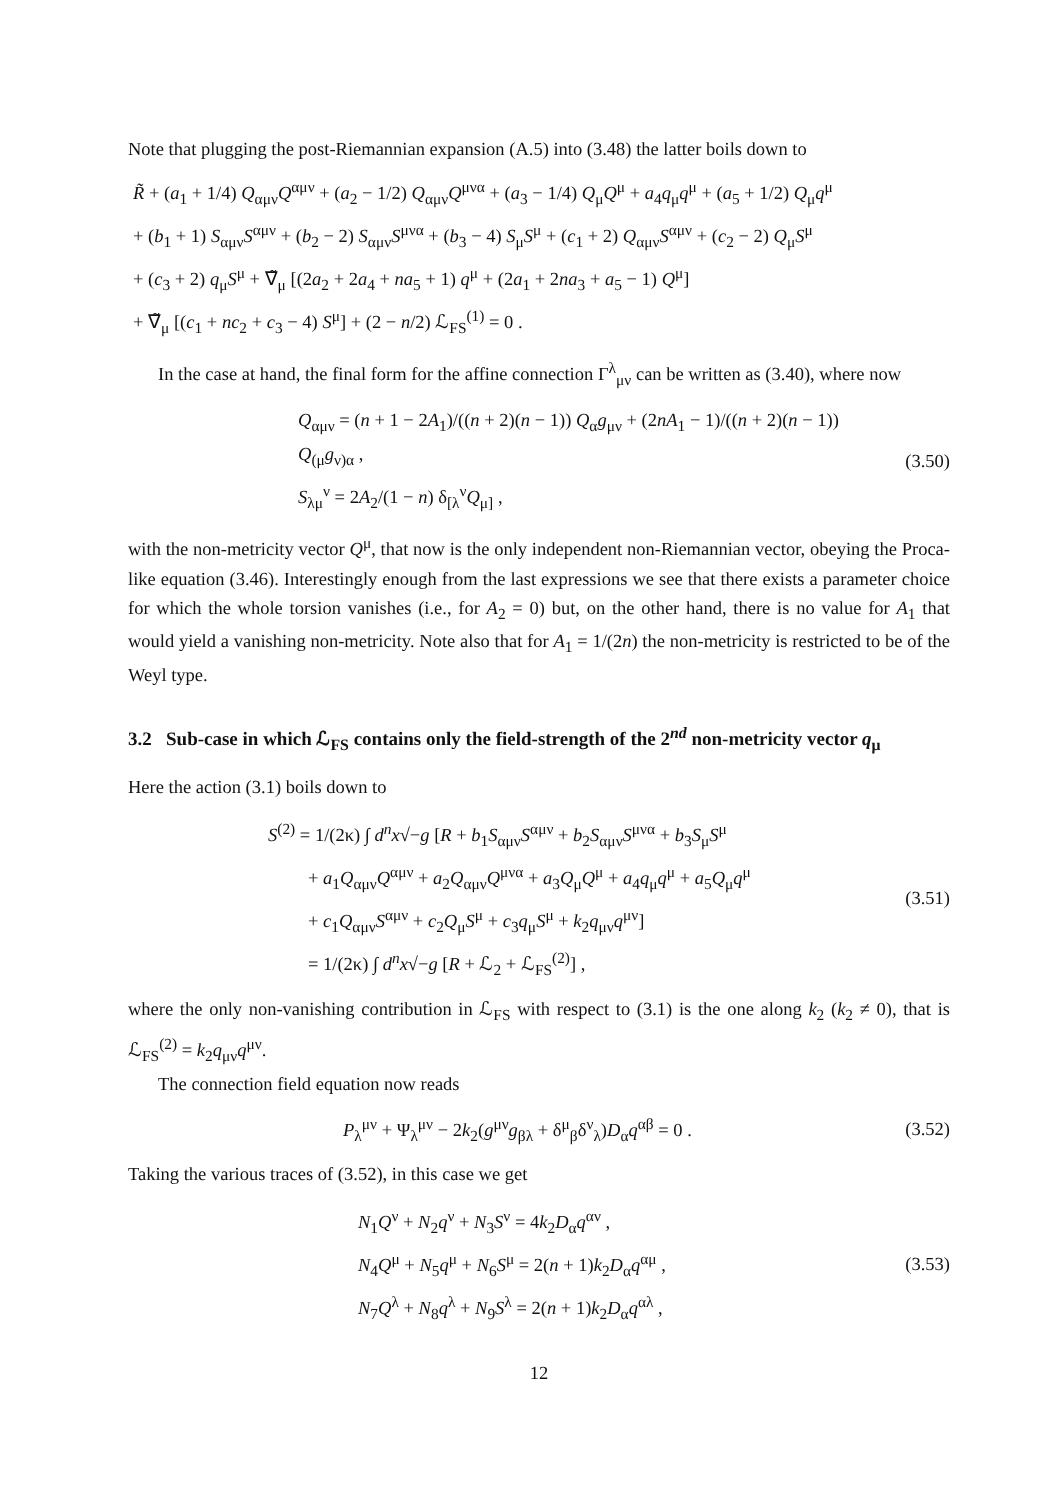Note that plugging the post-Riemannian expansion (A.5) into (3.48) the latter boils down to
R̃ + (a<sub>1</sub> + 1/4) Q<sub>αμν</sub>Q<sup>αμν</sup> + (a<sub>2</sub> − 1/2) Q<sub>αμν</sub>Q<sup>μνα</sup> + (a<sub>3</sub> − 1/4) Q<sub>μ</sub>Q<sup>μ</sup> + a<sub>4</sub>q<sub>μ</sub>q<sup>μ</sup> + (a<sub>5</sub> + 1/2) Q<sub>μ</sub>q<sup>μ</sup>
+ (b<sub>1</sub> + 1) S<sub>αμν</sub>S<sup>αμν</sup> + (b<sub>2</sub> − 2) S<sub>αμν</sub>S<sup>μνα</sup> + (b<sub>3</sub> − 4) S<sub>μ</sub>S<sup>μ</sup> + (c<sub>1</sub> + 2) Q<sub>αμν</sub>S<sup>αμν</sup> + (c<sub>2</sub> − 2) Q<sub>μ</sub>S<sup>μ</sup>
+ (c<sub>3</sub> + 2) q<sub>μ</sub>S<sup>μ</sup> + ∇̃<sub>μ</sub> [(2a<sub>2</sub> + 2a<sub>4</sub> + na<sub>5</sub> + 1) q<sup>μ</sup> + (2a<sub>1</sub> + 2na<sub>3</sub> + a<sub>5</sub> − 1) Q<sup>μ</sup>]
+ ∇̃<sub>μ</sub> [(c<sub>1</sub> + nc<sub>2</sub> + c<sub>3</sub> − 4) S<sup>μ</sup>] + (2 − n/2) ℒ<sub>FS</sub><sup>(1)</sup> = 0 .
In the case at hand, the final form for the affine connection Γ<sup>λ</sup><sub>μν</sub> can be written as (3.40), where now
Q<sub>αμν</sub> = (n + 1 − 2A<sub>1</sub>)/((n + 2)(n − 1)) Q<sub>α</sub>g<sub>μν</sub> + (2nA<sub>1</sub> − 1)/((n + 2)(n − 1)) Q<sub>(μ</sub>g<sub>ν)α</sub> ,
S<sub>λμ</sub><sup>ν</sup> = 2A<sub>2</sub>/(1 − n) δ<sub>[λ</sub><sup>ν</sup>Q<sub>μ]</sub> ,
(3.50)
with the non-metricity vector Q<sup>μ</sup>, that now is the only independent non-Riemannian vector, obeying the Proca-like equation (3.46). Interestingly enough from the last expressions we see that there exists a parameter choice for which the whole torsion vanishes (i.e., for A<sub>2</sub> = 0) but, on the other hand, there is no value for A<sub>1</sub> that would yield a vanishing non-metricity. Note also that for A<sub>1</sub> = 1/(2n) the non-metricity is restricted to be of the Weyl type.
3.2 Sub-case in which ℒ<sub>FS</sub> contains only the field-strength of the 2<sup>nd</sup> non-metricity vector q<sub>μ</sub>
Here the action (3.1) boils down to
S<sup>(2)</sup> = 1/(2κ) ∫ d<sup>n</sup>x√−g [R + b<sub>1</sub>S<sub>αμν</sub>S<sup>αμν</sup> + b<sub>2</sub>S<sub>αμν</sub>S<sup>μνα</sup> + b<sub>3</sub>S<sub>μ</sub>S<sup>μ</sup>
+ a<sub>1</sub>Q<sub>αμν</sub>Q<sup>αμν</sup> + a<sub>2</sub>Q<sub>αμν</sub>Q<sup>μνα</sup> + a<sub>3</sub>Q<sub>μ</sub>Q<sup>μ</sup> + a<sub>4</sub>q<sub>μ</sub>q<sup>μ</sup> + a<sub>5</sub>Q<sub>μ</sub>q<sup>μ</sup>
+ c<sub>1</sub>Q<sub>αμν</sub>S<sup>αμν</sup> + c<sub>2</sub>Q<sub>μ</sub>S<sup>μ</sup> + c<sub>3</sub>q<sub>μ</sub>S<sup>μ</sup> + k<sub>2</sub>q<sub>μν</sub>q<sup>μν</sup>]
= 1/(2κ) ∫ d<sup>n</sup>x√−g [R + ℒ<sub>2</sub> + ℒ<sub>FS</sub><sup>(2)</sup>] ,
(3.51)
where the only non-vanishing contribution in ℒ<sub>FS</sub> with respect to (3.1) is the one along k<sub>2</sub> (k<sub>2</sub> ≠ 0), that is ℒ<sub>FS</sub><sup>(2)</sup> = k<sub>2</sub>q<sub>μν</sub>q<sup>μν</sup>.
The connection field equation now reads
P<sub>λ</sub><sup>μν</sup> + Ψ<sub>λ</sub><sup>μν</sup> − 2k<sub>2</sub>(g<sup>μν</sup>g<sub>βλ</sub> + δ<sup>μ</sup><sub>β</sub>δ<sup>ν</sup><sub>λ</sub>)D<sub>α</sub>q<sup>αβ</sup> = 0 .
(3.52)
Taking the various traces of (3.52), in this case we get
N<sub>1</sub>Q<sup>ν</sup> + N<sub>2</sub>q<sup>ν</sup> + N<sub>3</sub>S<sup>ν</sup> = 4k<sub>2</sub>D<sub>α</sub>q<sup>αν</sup> ,
N<sub>4</sub>Q<sup>μ</sup> + N<sub>5</sub>q<sup>μ</sup> + N<sub>6</sub>S<sup>μ</sup> = 2(n + 1)k<sub>2</sub>D<sub>α</sub>q<sup>αμ</sup> ,
N<sub>7</sub>Q<sup>λ</sup> + N<sub>8</sub>q<sup>λ</sup> + N<sub>9</sub>S<sup>λ</sup> = 2(n + 1)k<sub>2</sub>D<sub>α</sub>q<sup>αλ</sup> ,
(3.53)
12